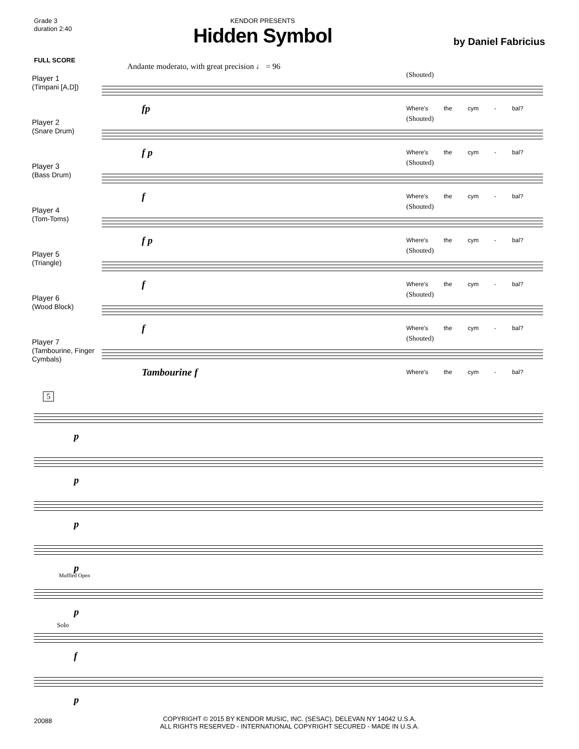Grade 3
duration 2:40
KENDOR PRESENTS
Hidden Symbol
by Daniel Fabricius
FULL SCORE
Andante moderato, with great precision ♩ = 96
Player 1
(Timpani [A,D])
Player 2
(Snare Drum)
Player 3
(Bass Drum)
Player 4
(Tom-Toms)
Player 5
(Triangle)
Player 6
(Wood Block)
Player 7
(Tambourine, Finger Cymbals)
(Shouted)
fp Where's the cym - bal?
(Shouted)
f p Where's the cym - bal?
(Shouted)
f Where's the cym - bal?
(Shouted)
f p Where's the cym - bal?
(Shouted)
f Where's the cym - bal?
(Shouted)
f Where's the cym - bal?
(Shouted)
Tambourine f Where's the cym - bal?
5
p
p
p
p
Muffled Open
p
Solo
f
p
20088
COPYRIGHT © 2015 BY KENDOR MUSIC, INC. (SESAC), DELEVAN NY 14042 U.S.A.
ALL RIGHTS RESERVED - INTERNATIONAL COPYRIGHT SECURED - MADE IN U.S.A.